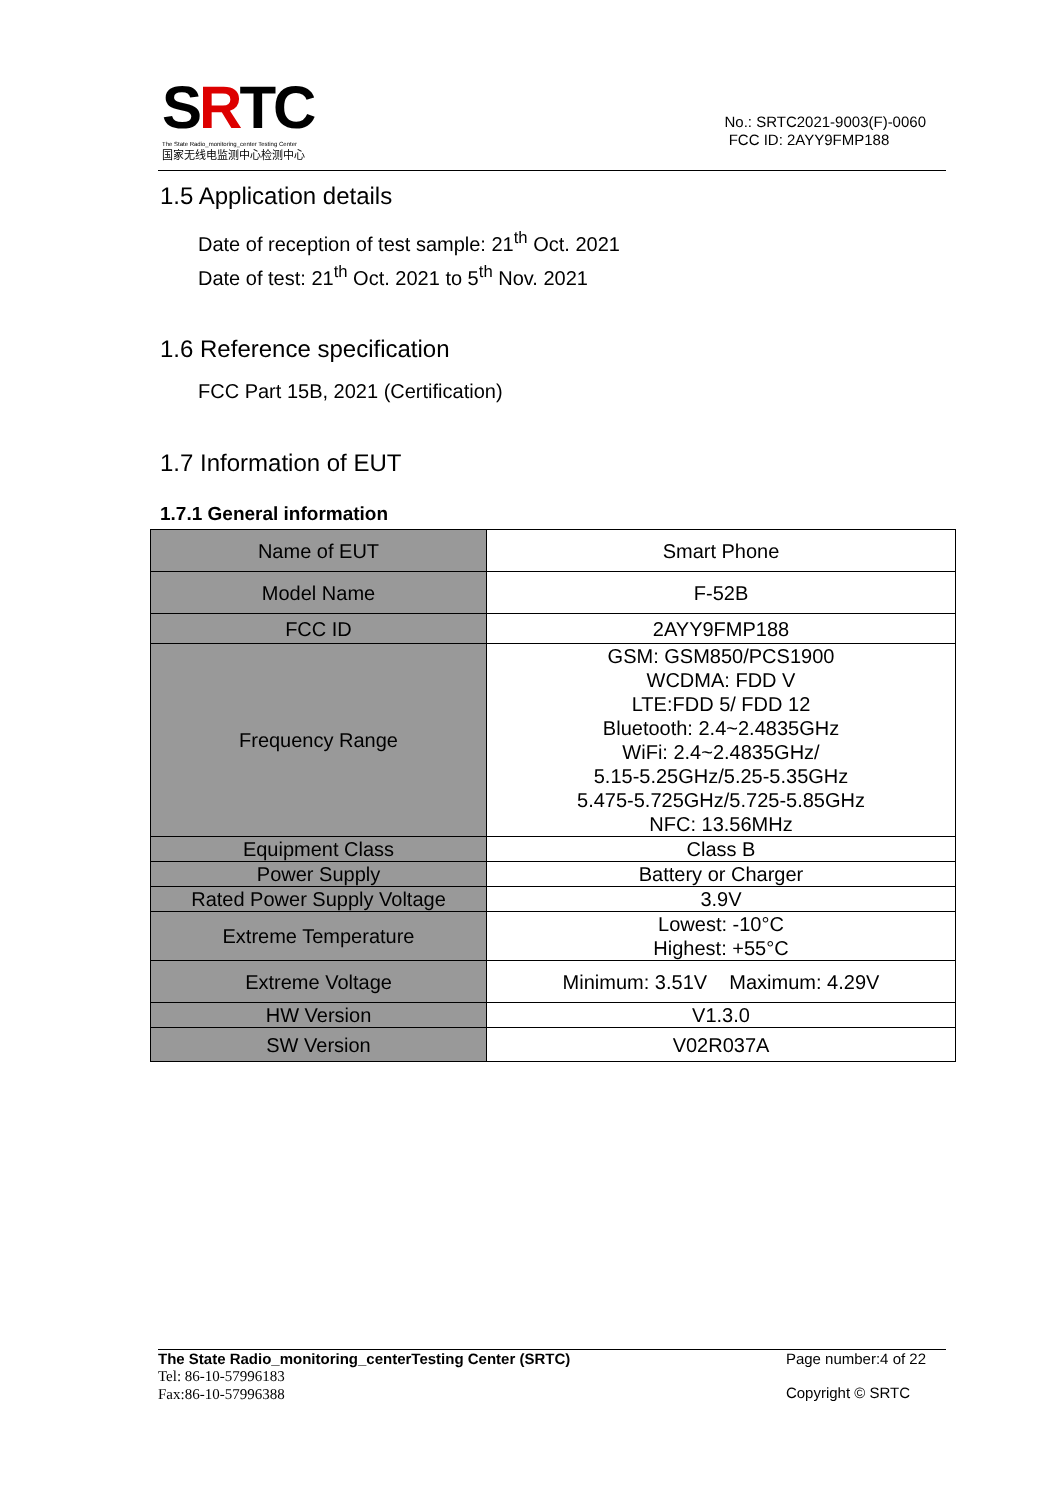SRTC
The State Radio_monitoring_center Testing Center
国家无线电监测中心检测中心
No.: SRTC2021-9003(F)-0060
FCC ID: 2AYY9FMP188
1.5 Application details
Date of reception of test sample: 21<sup>th</sup> Oct. 2021
Date of test: 21<sup>th</sup> Oct. 2021 to 5<sup>th</sup> Nov. 2021
1.6 Reference specification
FCC Part 15B, 2021 (Certification)
1.7 Information of EUT
1.7.1 General information
| Name of EUT | Smart Phone |
| Model Name | F-52B |
| FCC ID | 2AYY9FMP188 |
| Frequency Range | GSM: GSM850/PCS1900 WCDMA: FDD V LTE:FDD 5/ FDD 12 Bluetooth: 2.4~2.4835GHz WiFi: 2.4~2.4835GHz/ 5.15-5.25GHz/5.25-5.35GHz 5.475-5.725GHz/5.725-5.85GHz NFC: 13.56MHz |
| Equipment Class | Class B |
| Power Supply | Battery or Charger |
| Rated Power Supply Voltage | 3.9V |
| Extreme Temperature | Lowest: -10°C Highest: +55°C |
| Extreme Voltage | Minimum: 3.51V Maximum: 4.29V |
| HW Version | V1.3.0 |
| SW Version | V02R037A |
The State Radio_monitoring_centerTesting Center (SRTC)
Tel: 86-10-57996183
Fax:86-10-57996388
Page number:4 of 22
Copyright © SRTC